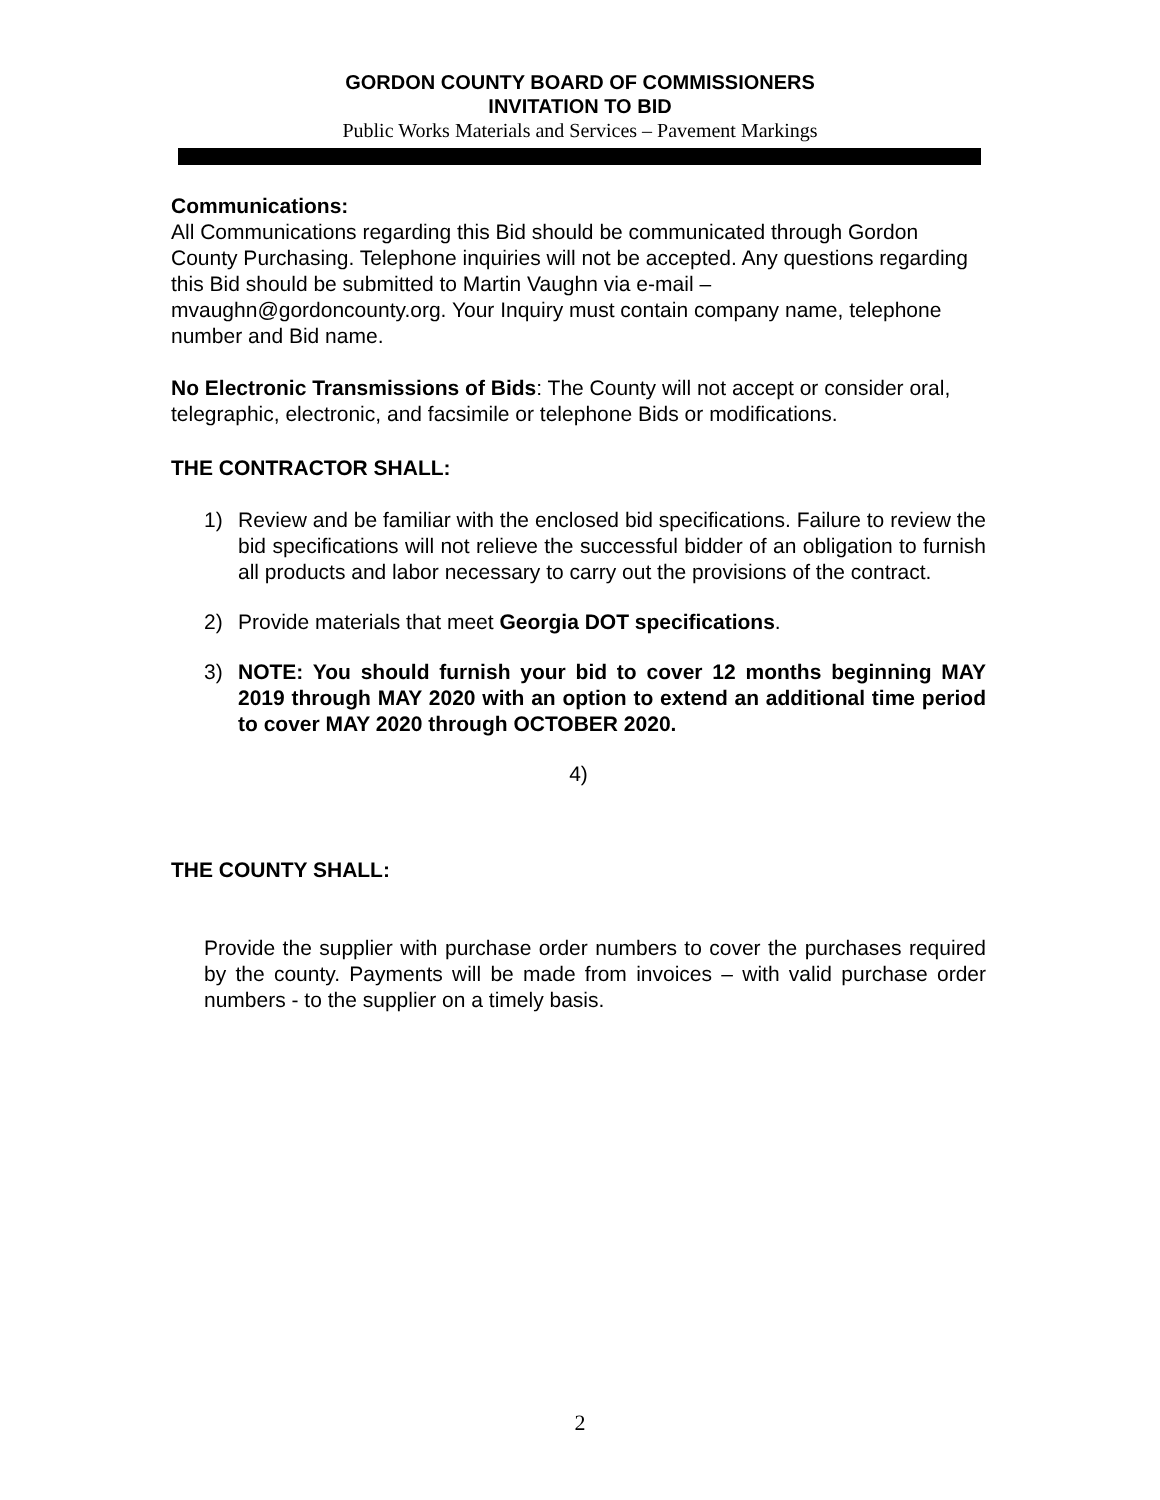GORDON COUNTY BOARD OF COMMISSIONERS
INVITATION TO BID
Public Works Materials and Services – Pavement Markings
Communications:
All Communications regarding this Bid should be communicated through Gordon County Purchasing. Telephone inquiries will not be accepted. Any questions regarding this Bid should be submitted to Martin Vaughn via e-mail – mvaughn@gordoncounty.org. Your Inquiry must contain company name, telephone number and Bid name.
No Electronic Transmissions of Bids: The County will not accept or consider oral, telegraphic, electronic, and facsimile or telephone Bids or modifications.
THE CONTRACTOR SHALL:
1) Review and be familiar with the enclosed bid specifications. Failure to review the bid specifications will not relieve the successful bidder of an obligation to furnish all products and labor necessary to carry out the provisions of the contract.
2) Provide materials that meet Georgia DOT specifications.
3) NOTE: You should furnish your bid to cover 12 months beginning MAY 2019 through MAY 2020 with an option to extend an additional time period to cover MAY 2020 through OCTOBER 2020.
4)
THE COUNTY SHALL:
Provide the supplier with purchase order numbers to cover the purchases required by the county. Payments will be made from invoices – with valid purchase order numbers - to the supplier on a timely basis.
2